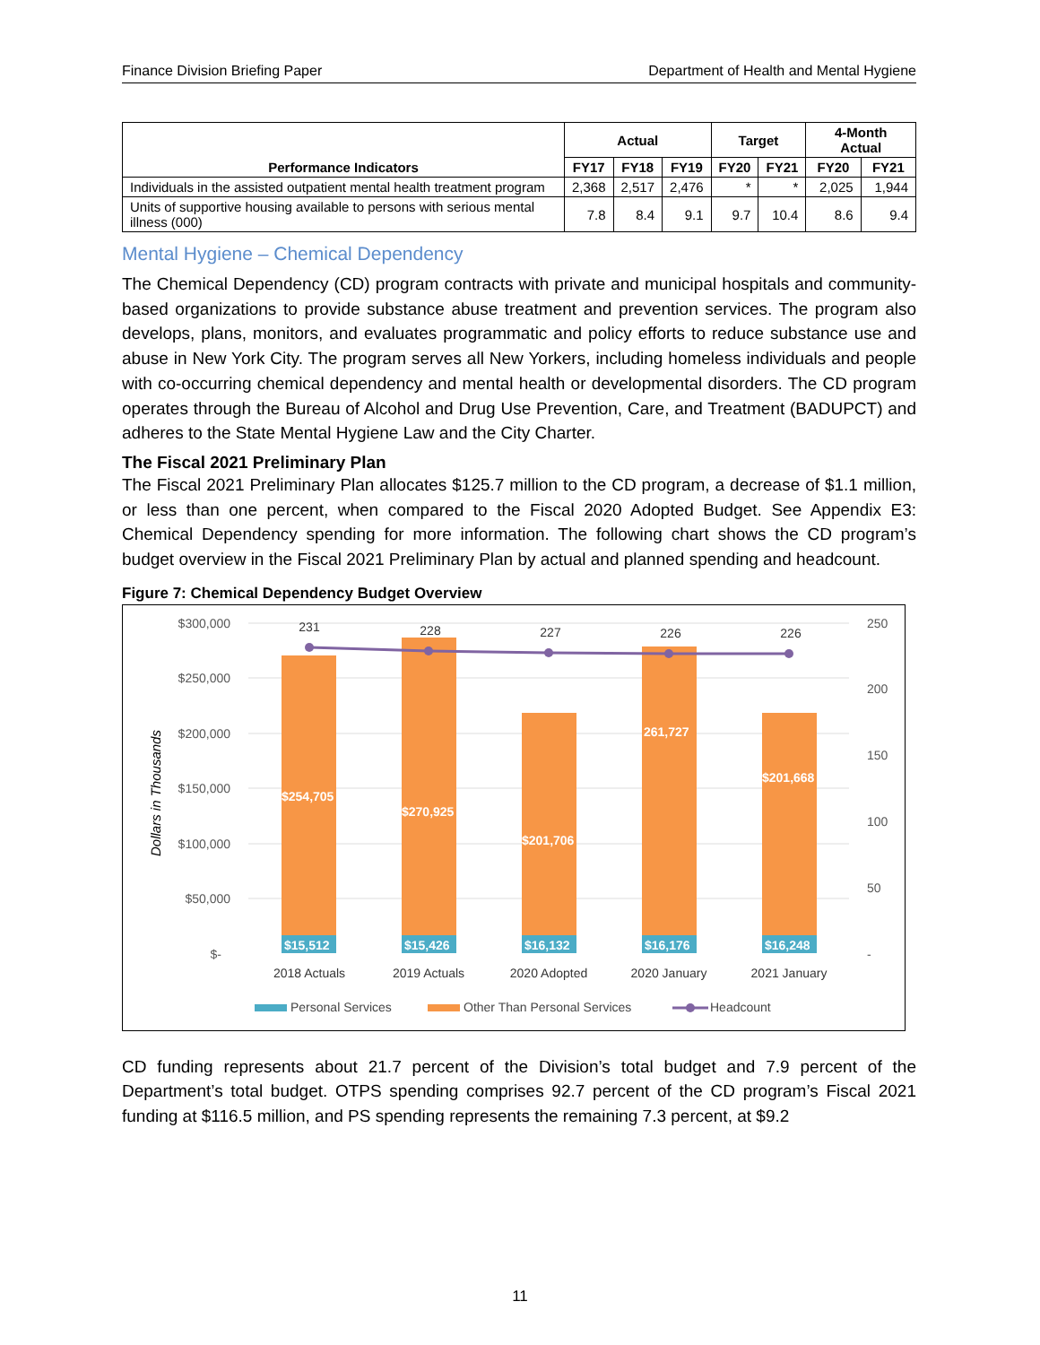Finance Division Briefing Paper Department of Health and Mental Hygiene
| Performance Indicators | Actual | | | Target | | 4-Month Actual | |
| --- | --- | --- | --- | --- | --- | --- | --- |
| | FY17 | FY18 | FY19 | FY20 | FY21 | FY20 | FY21 |
| Individuals in the assisted outpatient mental health treatment program | 2,368 | 2,517 | 2,476 | * | * | 2,025 | 1,944 |
| Units of supportive housing available to persons with serious mental illness (000) | 7.8 | 8.4 | 9.1 | 9.7 | 10.4 | 8.6 | 9.4 |
Mental Hygiene – Chemical Dependency
The Chemical Dependency (CD) program contracts with private and municipal hospitals and community-based organizations to provide substance abuse treatment and prevention services. The program also develops, plans, monitors, and evaluates programmatic and policy efforts to reduce substance use and abuse in New York City. The program serves all New Yorkers, including homeless individuals and people with co-occurring chemical dependency and mental health or developmental disorders. The CD program operates through the Bureau of Alcohol and Drug Use Prevention, Care, and Treatment (BADUPCT) and adheres to the State Mental Hygiene Law and the City Charter.
The Fiscal 2021 Preliminary Plan
The Fiscal 2021 Preliminary Plan allocates $125.7 million to the CD program, a decrease of $1.1 million, or less than one percent, when compared to the Fiscal 2020 Adopted Budget. See Appendix E3: Chemical Dependency spending for more information. The following chart shows the CD program’s budget overview in the Fiscal 2021 Preliminary Plan by actual and planned spending and headcount.
Figure 7: Chemical Dependency Budget Overview
$300,000
$250,000
$200,000
$150,000
$100,000
$50,000
$-
250
200
150
100
50
-
Dollars in Thousands
$254,705
$270,925
$201,706
261,727
$201,668
$15,512
$15,426
$16,132
$16,176
$16,248
231
228
227
226
226
2018 Actuals
2019 Actuals
2020 Adopted
2020 January
2021 January
Personal Services
Other Than Personal Services
Headcount
CD funding represents about 21.7 percent of the Division’s total budget and 7.9 percent of the Department’s total budget. OTPS spending comprises 92.7 percent of the CD program’s Fiscal 2021 funding at $116.5 million, and PS spending represents the remaining 7.3 percent, at $9.2
11